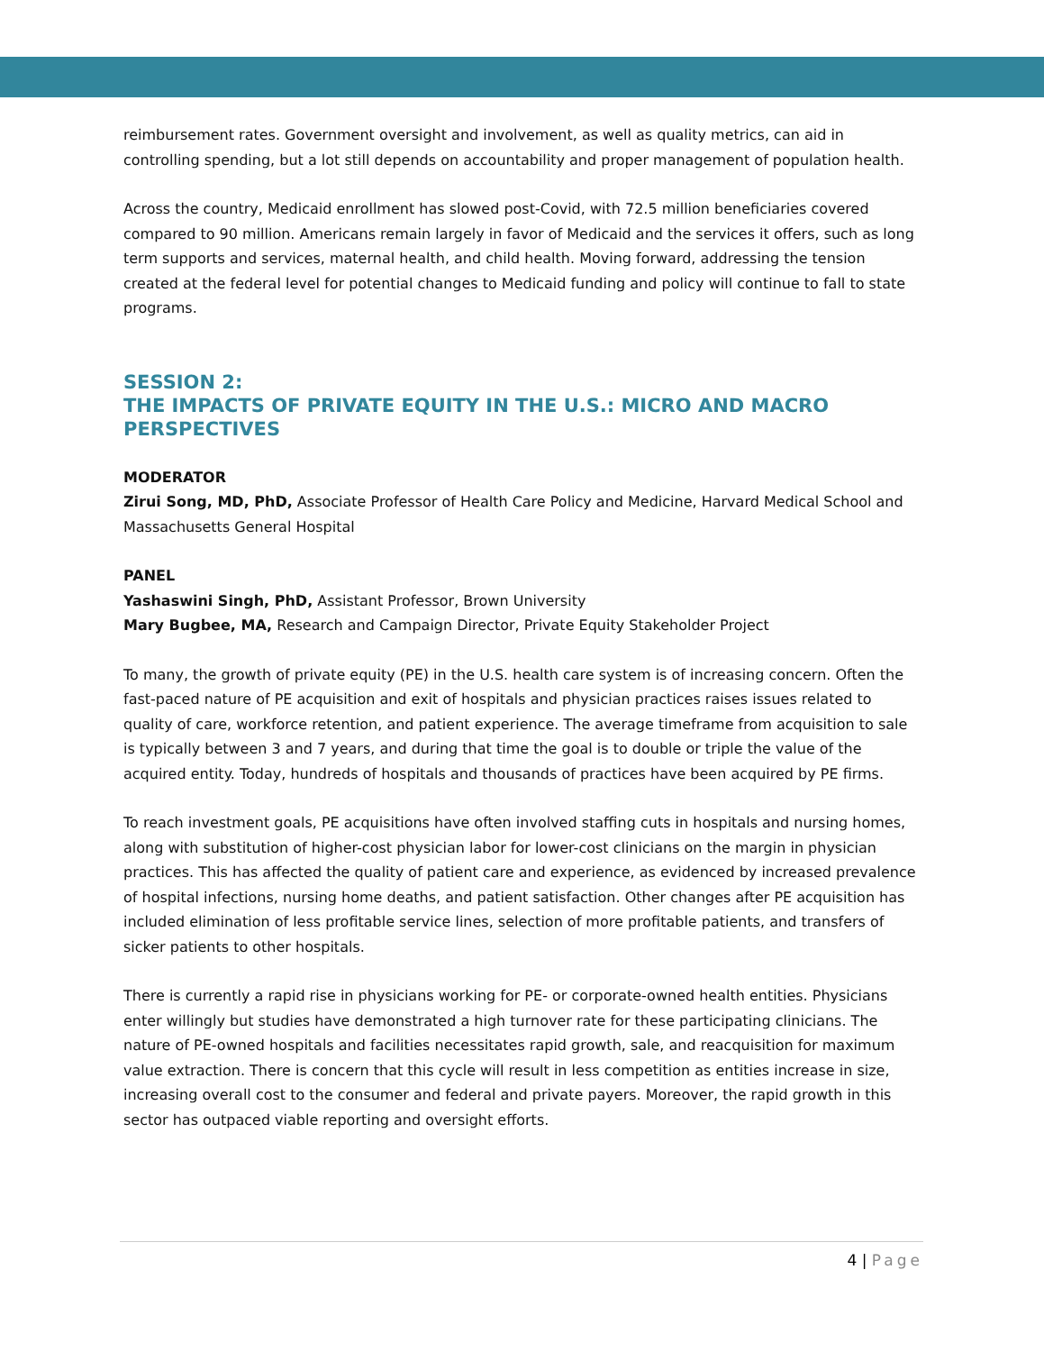reimbursement rates. Government oversight and involvement, as well as quality metrics, can aid in controlling spending, but a lot still depends on accountability and proper management of population health.
Across the country, Medicaid enrollment has slowed post-Covid, with 72.5 million beneficiaries covered compared to 90 million. Americans remain largely in favor of Medicaid and the services it offers, such as long term supports and services, maternal health, and child health. Moving forward, addressing the tension created at the federal level for potential changes to Medicaid funding and policy will continue to fall to state programs.
SESSION 2:
THE IMPACTS OF PRIVATE EQUITY IN THE U.S.: MICRO AND MACRO PERSPECTIVES
MODERATOR
Zirui Song, MD, PhD, Associate Professor of Health Care Policy and Medicine, Harvard Medical School and Massachusetts General Hospital
PANEL
Yashaswini Singh, PhD, Assistant Professor, Brown University
Mary Bugbee, MA, Research and Campaign Director, Private Equity Stakeholder Project
To many, the growth of private equity (PE) in the U.S. health care system is of increasing concern. Often the fast-paced nature of PE acquisition and exit of hospitals and physician practices raises issues related to quality of care, workforce retention, and patient experience. The average timeframe from acquisition to sale is typically between 3 and 7 years, and during that time the goal is to double or triple the value of the acquired entity. Today, hundreds of hospitals and thousands of practices have been acquired by PE firms.
To reach investment goals, PE acquisitions have often involved staffing cuts in hospitals and nursing homes, along with substitution of higher-cost physician labor for lower-cost clinicians on the margin in physician practices. This has affected the quality of patient care and experience, as evidenced by increased prevalence of hospital infections, nursing home deaths, and patient satisfaction. Other changes after PE acquisition has included elimination of less profitable service lines, selection of more profitable patients, and transfers of sicker patients to other hospitals.
There is currently a rapid rise in physicians working for PE- or corporate-owned health entities. Physicians enter willingly but studies have demonstrated a high turnover rate for these participating clinicians. The nature of PE-owned hospitals and facilities necessitates rapid growth, sale, and reacquisition for maximum value extraction. There is concern that this cycle will result in less competition as entities increase in size, increasing overall cost to the consumer and federal and private payers. Moreover, the rapid growth in this sector has outpaced viable reporting and oversight efforts.
4 | Page